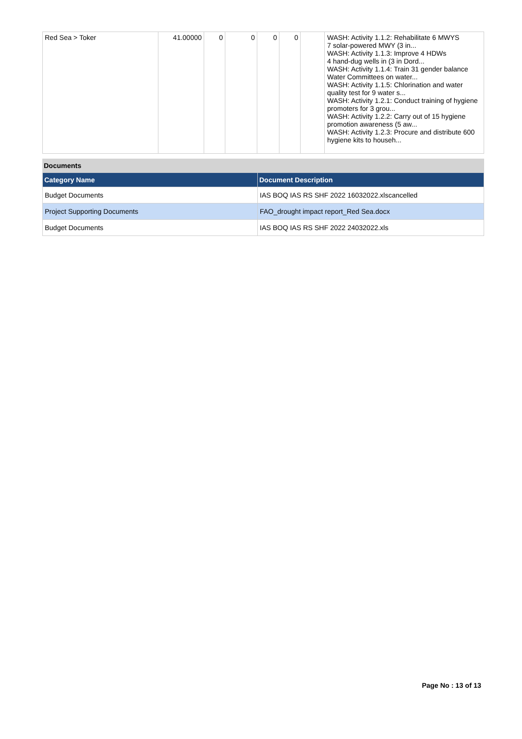| Red Sea > Toker | 41.00000 | 0 | 0 | 0 | 0 | | WASH: Activity 1.1.2: Rehabilitate 6 MWYS 7 solar-powered MWY (3 in... WASH: Activity 1.1.3: Improve 4 HDWs 4 hand-dug wells in (3 in Dord... WASH: Activity 1.1.4: Train 31 gender balance Water Committees on water... WASH: Activity 1.1.5: Chlorination and water quality test for 9 water s... WASH: Activity 1.2.1: Conduct training of hygiene promoters for 3 grou... WASH: Activity 1.2.2: Carry out of 15 hygiene promotion awareness (5 aw... WASH: Activity 1.2.3: Procure and distribute 600 hygiene kits to househ... |
Documents
| Category Name | Document Description |
| --- | --- |
| Budget Documents | IAS BOQ IAS RS SHF 2022 16032022.xlscancelled |
| Project Supporting Documents | FAO_drought impact report_Red Sea.docx |
| Budget Documents | IAS BOQ IAS RS SHF 2022 24032022.xls |
Page No : 13 of 13